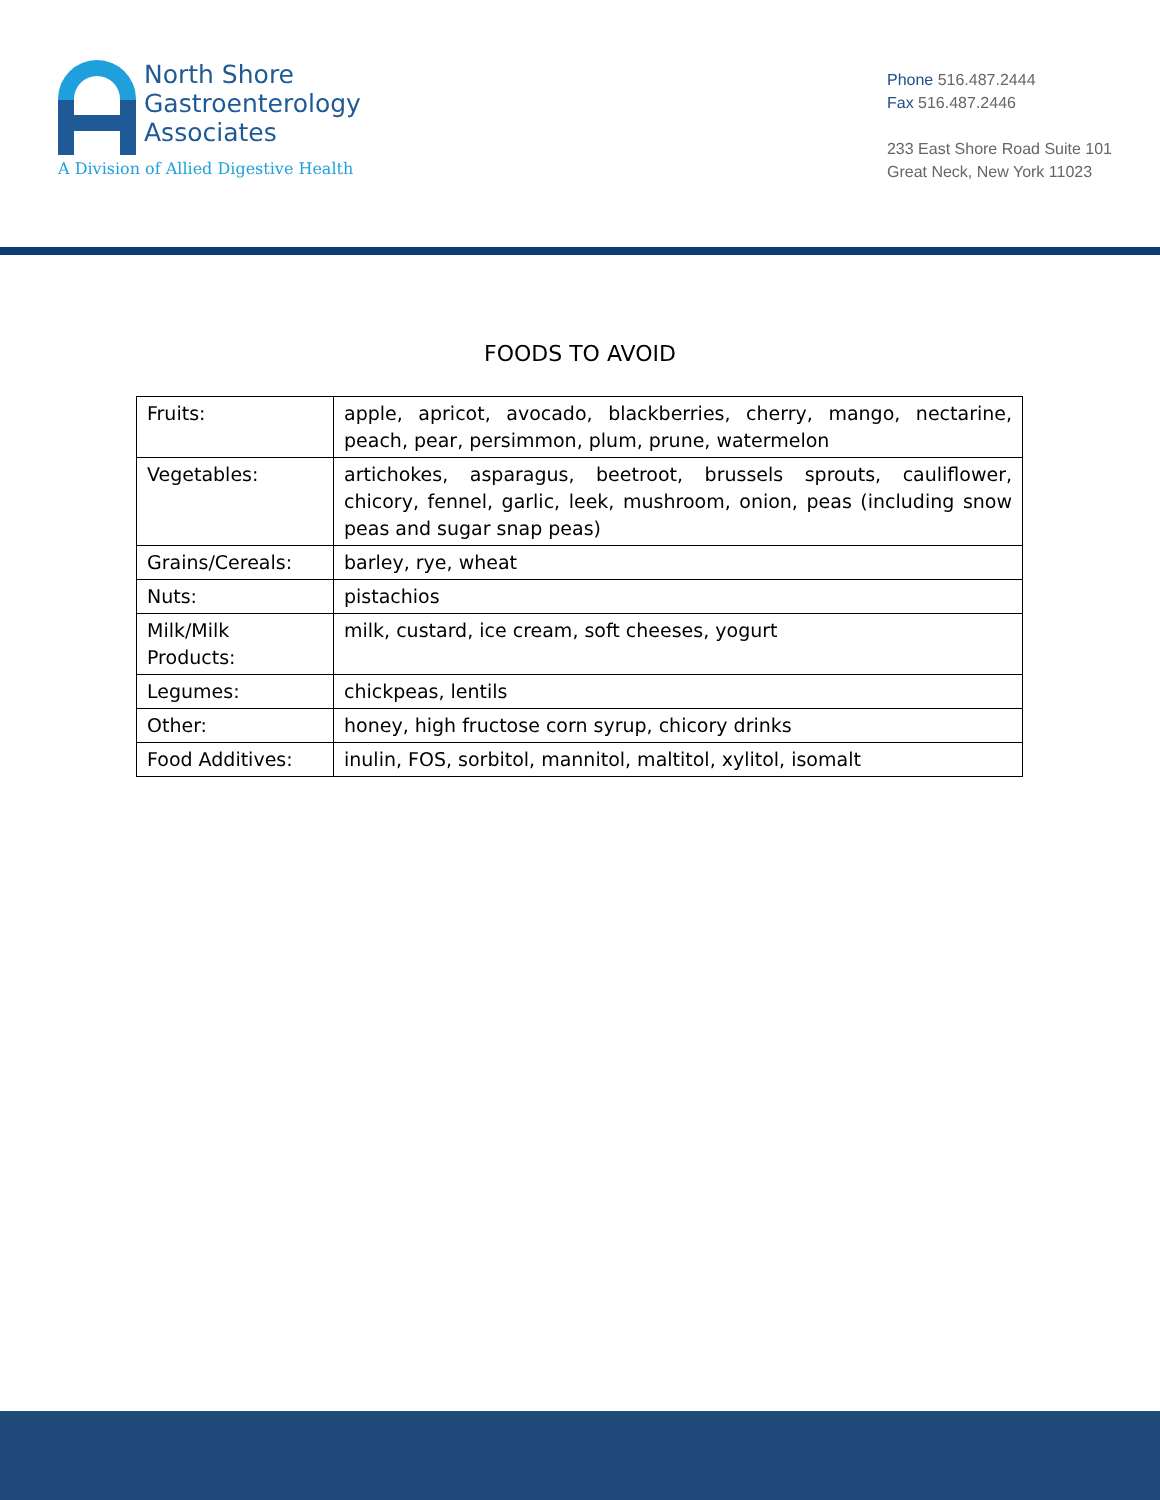North Shore
Gastroenterology
Associates
A Division of Allied Digestive Health
Phone 516.487.2444
Fax 516.487.2446
233 East Shore Road Suite 101
Great Neck, New York 11023
FOODS TO AVOID
| Fruits: | apple, apricot, avocado, blackberries, cherry, mango, nectarine, peach, pear, persimmon, plum, prune, watermelon |
| Vegetables: | artichokes, asparagus, beetroot, brussels sprouts, cauliflower, chicory, fennel, garlic, leek, mushroom, onion, peas (including snow peas and sugar snap peas) |
| Grains/Cereals: | barley, rye, wheat |
| Nuts: | pistachios |
| Milk/Milk Products: | milk, custard, ice cream, soft cheeses, yogurt |
| Legumes: | chickpeas, lentils |
| Other: | honey, high fructose corn syrup, chicory drinks |
| Food Additives: | inulin, FOS, sorbitol, mannitol, maltitol, xylitol, isomalt |